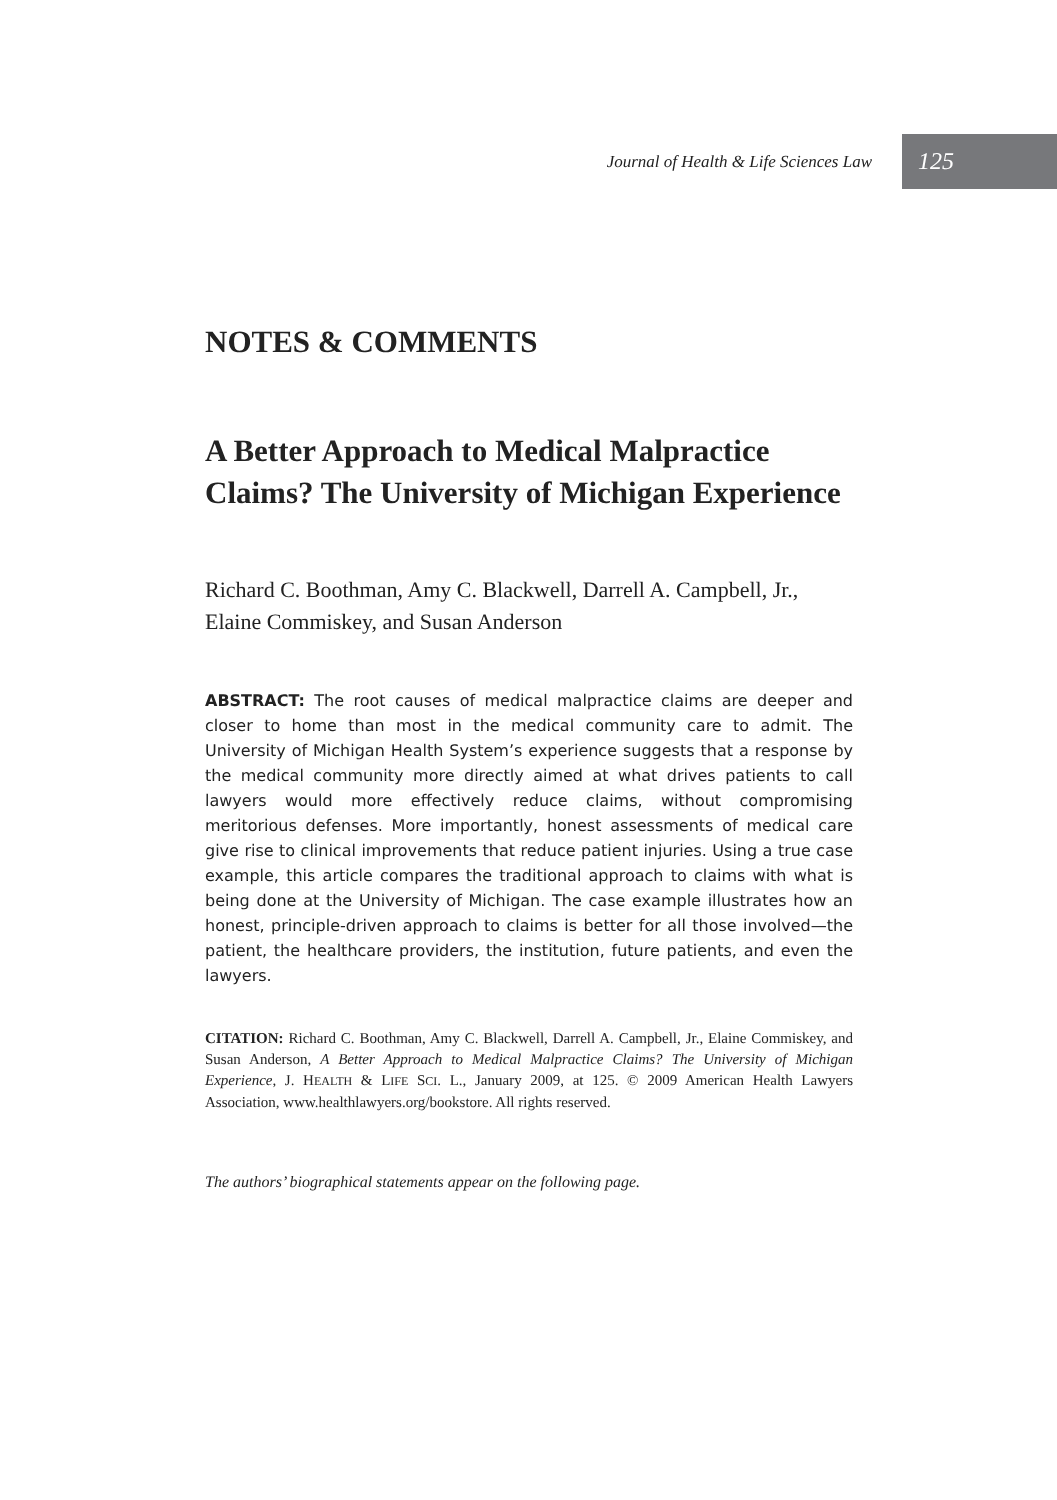Journal of Health & Life Sciences Law 125
NOTES & COMMENTS
A Better Approach to Medical Malpractice Claims? The University of Michigan Experience
Richard C. Boothman, Amy C. Blackwell, Darrell A. Campbell, Jr., Elaine Commiskey, and Susan Anderson
ABSTRACT: The root causes of medical malpractice claims are deeper and closer to home than most in the medical community care to admit. The University of Michigan Health System’s experience suggests that a response by the medical community more directly aimed at what drives patients to call lawyers would more effectively reduce claims, without compromising meritorious defenses. More importantly, honest assessments of medical care give rise to clinical improvements that reduce patient injuries. Using a true case example, this article compares the traditional approach to claims with what is being done at the University of Michigan. The case example illustrates how an honest, principle-driven approach to claims is better for all those involved—the patient, the healthcare providers, the institution, future patients, and even the lawyers.
CITATION: Richard C. Boothman, Amy C. Blackwell, Darrell A. Campbell, Jr., Elaine Commiskey, and Susan Anderson, A Better Approach to Medical Malpractice Claims? The University of Michigan Experience, J. HEALTH & LIFE SCI. L., January 2009, at 125. © 2009 American Health Lawyers Association, www.healthlawyers.org/bookstore. All rights reserved.
The authors’ biographical statements appear on the following page.